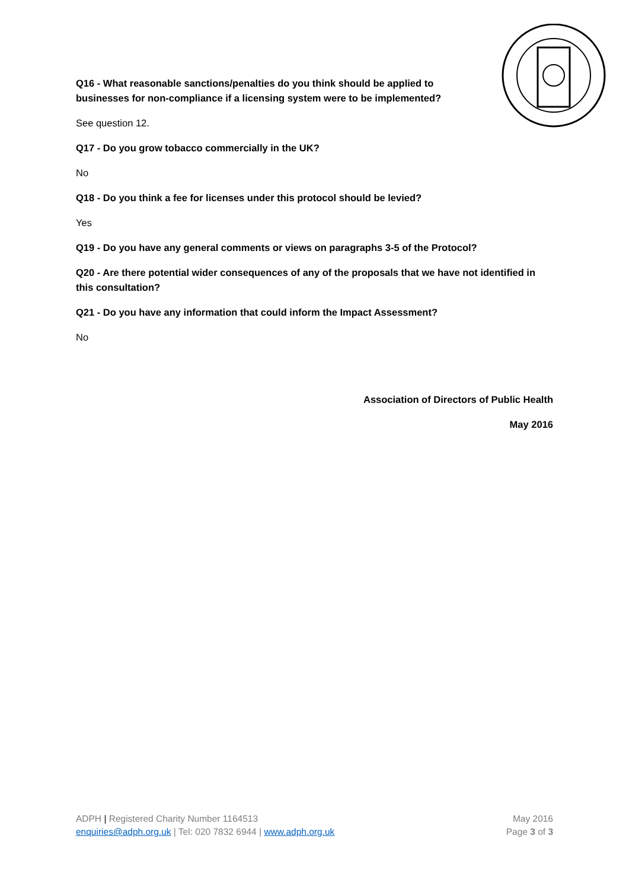Q16 - What reasonable sanctions/penalties do you think should be applied to businesses for non-compliance if a licensing system were to be implemented?
See question 12.
Q17 - Do you grow tobacco commercially in the UK?
No
Q18 - Do you think a fee for licenses under this protocol should be levied?
Yes
Q19 - Do you have any general comments or views on paragraphs 3-5 of the Protocol?
Q20 - Are there potential wider consequences of any of the proposals that we have not identified in this consultation?
Q21 - Do you have any information that could inform the Impact Assessment?
No
Association of Directors of Public Health
May 2016
ADPH | Registered Charity Number 1164513
enquiries@adph.org.uk | Tel: 020 7832 6944 | www.adph.org.uk
May 2016
Page 3 of 3